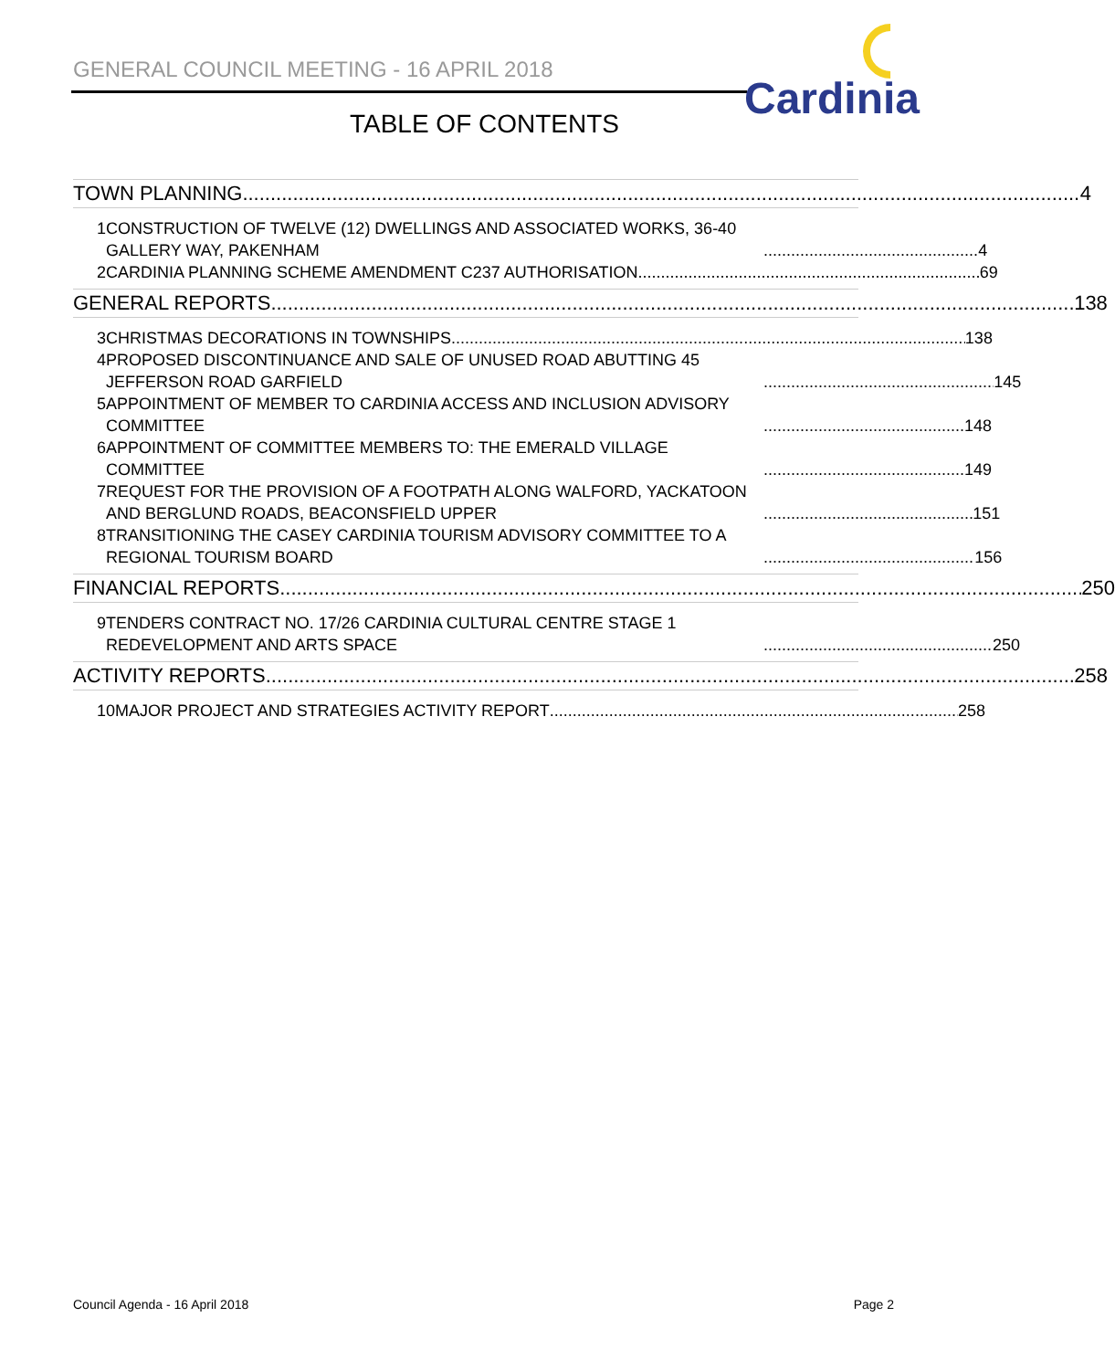GENERAL COUNCIL MEETING - 16 APRIL 2018
Cardinia
TABLE OF CONTENTS
TOWN PLANNING 4
1 CONSTRUCTION OF TWELVE (12) DWELLINGS AND ASSOCIATED WORKS, 36-40 GALLERY WAY, PAKENHAM 4
2 CARDINIA PLANNING SCHEME AMENDMENT C237 AUTHORISATION 69
GENERAL REPORTS 138
3 CHRISTMAS DECORATIONS IN TOWNSHIPS 138
4 PROPOSED DISCONTINUANCE AND SALE OF UNUSED ROAD ABUTTING 45 JEFFERSON ROAD GARFIELD 145
5 APPOINTMENT OF MEMBER TO CARDINIA ACCESS AND INCLUSION ADVISORY COMMITTEE 148
6 APPOINTMENT OF COMMITTEE MEMBERS TO: THE EMERALD VILLAGE COMMITTEE 149
7 REQUEST FOR THE PROVISION OF A FOOTPATH ALONG WALFORD, YACKATOON AND BERGLUND ROADS, BEACONSFIELD UPPER 151
8 TRANSITIONING THE CASEY CARDINIA TOURISM ADVISORY COMMITTEE TO A REGIONAL TOURISM BOARD 156
FINANCIAL REPORTS 250
9 TENDERS CONTRACT NO. 17/26 CARDINIA CULTURAL CENTRE STAGE 1 REDEVELOPMENT AND ARTS SPACE 250
ACTIVITY REPORTS 258
10 MAJOR PROJECT AND STRATEGIES ACTIVITY REPORT 258
Council Agenda - 16 April 2018 Page 2